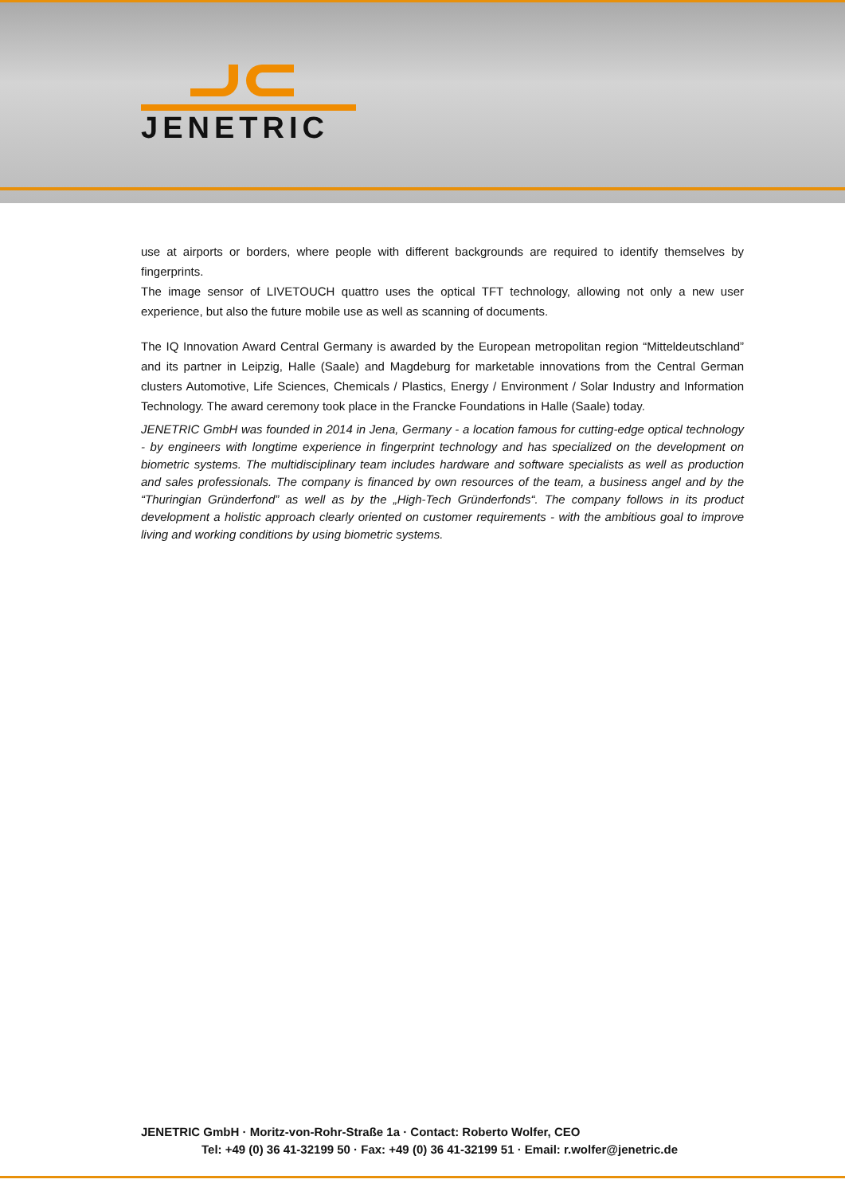JENETRIC
use at airports or borders, where people with different backgrounds are required to identify themselves by fingerprints.
The image sensor of LIVETOUCH quattro uses the optical TFT technology, allowing not only a new user experience, but also the future mobile use as well as scanning of documents.
The IQ Innovation Award Central Germany is awarded by the European metropolitan region “Mitteldeutschland” and its partner in Leipzig, Halle (Saale) and Magdeburg for marketable innovations from the Central German clusters Automotive, Life Sciences, Chemicals / Plastics, Energy / Environment / Solar Industry and Information Technology. The award ceremony took place in the Francke Foundations in Halle (Saale) today.
JENETRIC GmbH was founded in 2014 in Jena, Germany - a location famous for cutting-edge optical technology - by engineers with longtime experience in fingerprint technology and has specialized on the development on biometric systems. The multidisciplinary team includes hardware and software specialists as well as production and sales professionals. The company is financed by own resources of the team, a business angel and by the “Thuringian Gründerfond” as well as by the „High-Tech Gründerfonds“. The company follows in its product development a holistic approach clearly oriented on customer requirements - with the ambitious goal to improve living and working conditions by using biometric systems.
JENETRIC GmbH · Moritz-von-Rohr-Straße 1a · Contact: Roberto Wolfer, CEO
Tel: +49 (0) 36 41-32199 50 · Fax: +49 (0) 36 41-32199 51 · Email: r.wolfer@jenetric.de